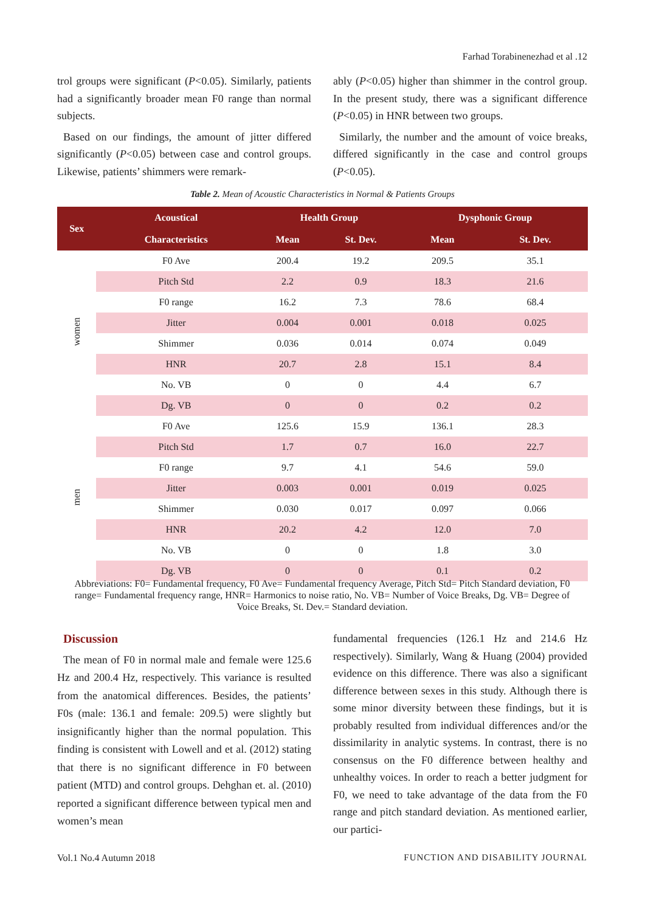Farhad Torabinenezhad et al .12
trol groups were significant (P<0.05). Similarly, patients had a significantly broader mean F0 range than normal subjects.
Based on our findings, the amount of jitter differed significantly (P<0.05) between case and control groups. Likewise, patients’ shimmers were remark-
ably (P<0.05) higher than shimmer in the control group. In the present study, there was a significant difference (P<0.05) in HNR between two groups.
Similarly, the number and the amount of voice breaks, differed significantly in the case and control groups (P<0.05).
Table 2. Mean of Acoustic Characteristics in Normal & Patients Groups
| Sex | Acoustical | Health Group | | Dysphonic Group | |
| --- | --- | --- | --- | --- | --- |
| | Characteristics | Mean | St. Dev. | Mean | St. Dev. |
| women | F0 Ave | 200.4 | 19.2 | 209.5 | 35.1 |
| | Pitch Std | 2.2 | 0.9 | 18.3 | 21.6 |
| | F0 range | 16.2 | 7.3 | 78.6 | 68.4 |
| | Jitter | 0.004 | 0.001 | 0.018 | 0.025 |
| | Shimmer | 0.036 | 0.014 | 0.074 | 0.049 |
| | HNR | 20.7 | 2.8 | 15.1 | 8.4 |
| | No. VB | 0 | 0 | 4.4 | 6.7 |
| | Dg. VB | 0 | 0 | 0.2 | 0.2 |
| men | F0 Ave | 125.6 | 15.9 | 136.1 | 28.3 |
| | Pitch Std | 1.7 | 0.7 | 16.0 | 22.7 |
| | F0 range | 9.7 | 4.1 | 54.6 | 59.0 |
| | Jitter | 0.003 | 0.001 | 0.019 | 0.025 |
| | Shimmer | 0.030 | 0.017 | 0.097 | 0.066 |
| | HNR | 20.2 | 4.2 | 12.0 | 7.0 |
| | No. VB | 0 | 0 | 1.8 | 3.0 |
| | Dg. VB | 0 | 0 | 0.1 | 0.2 |
Abbreviations: F0= Fundamental frequency, F0 Ave= Fundamental frequency Average, Pitch Std= Pitch Standard deviation, F0 range= Fundamental frequency range, HNR= Harmonics to noise ratio, No. VB= Number of Voice Breaks, Dg. VB= Degree of Voice Breaks, St. Dev.= Standard deviation.
Discussion
The mean of F0 in normal male and female were 125.6 Hz and 200.4 Hz, respectively. This variance is resulted from the anatomical differences. Besides, the patients’ F0s (male: 136.1 and female: 209.5) were slightly but insignificantly higher than the normal population. This finding is consistent with Lowell and et al. (2012) stating that there is no significant difference in F0 between patient (MTD) and control groups. Dehghan et. al. (2010) reported a significant difference between typical men and women’s mean
fundamental frequencies (126.1 Hz and 214.6 Hz respectively). Similarly, Wang & Huang (2004) provided evidence on this difference. There was also a significant difference between sexes in this study. Although there is some minor diversity between these findings, but it is probably resulted from individual differences and/or the dissimilarity in analytic systems. In contrast, there is no consensus on the F0 difference between healthy and unhealthy voices. In order to reach a better judgment for F0, we need to take advantage of the data from the F0 range and pitch standard deviation. As mentioned earlier, our partici-
Vol.1 No.4 Autumn 2018
FUNCTION AND DISABILITY JOURNAL